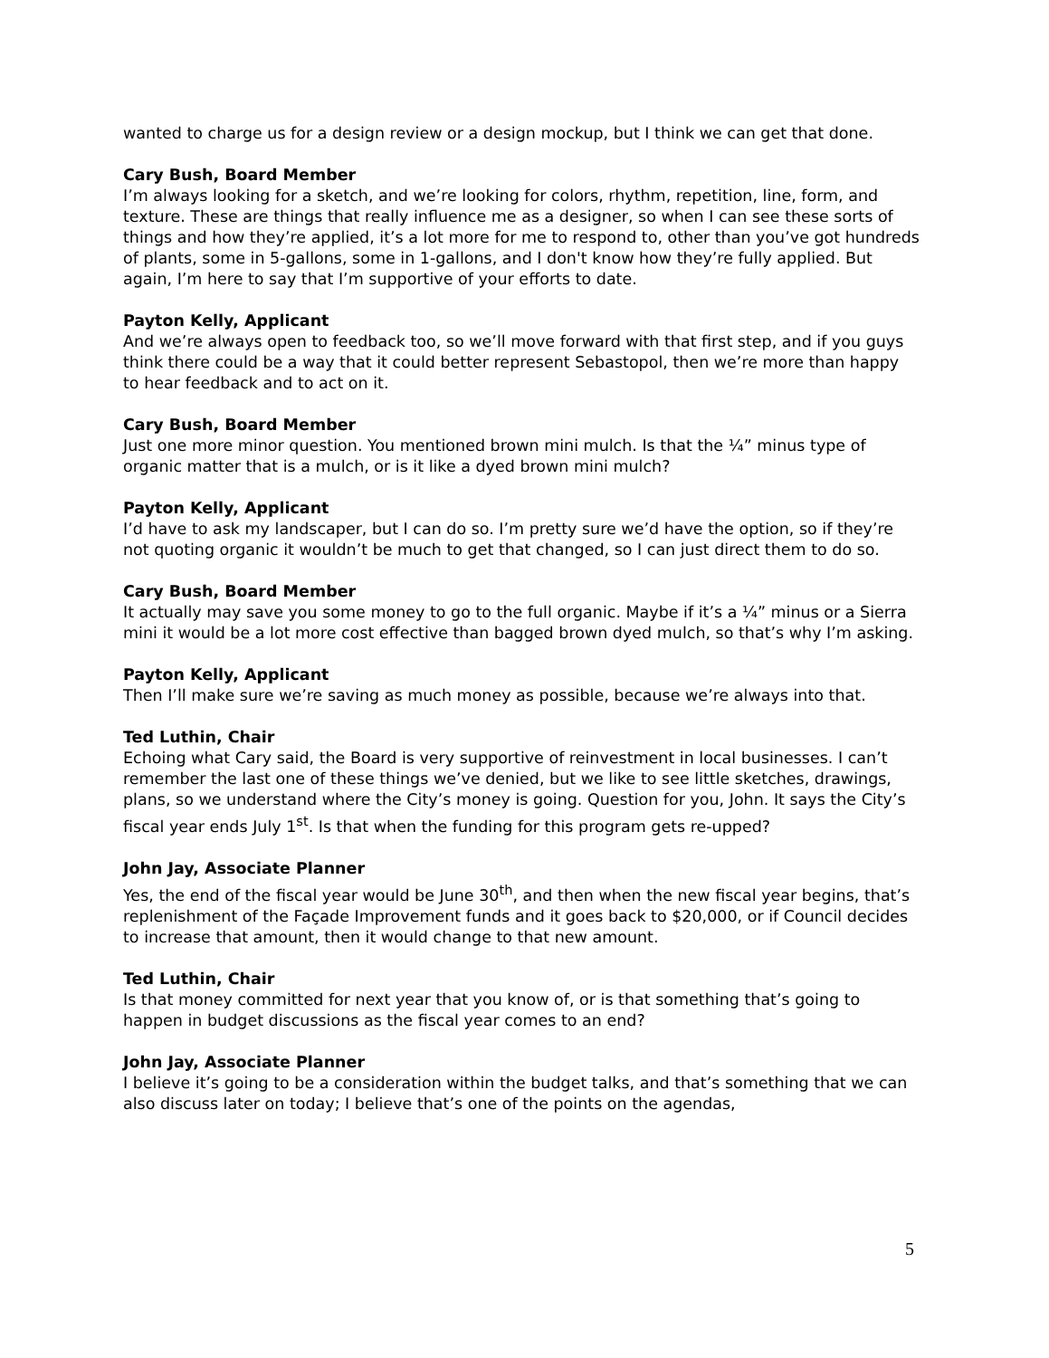wanted to charge us for a design review or a design mockup, but I think we can get that done.
Cary Bush, Board Member
I’m always looking for a sketch, and we’re looking for colors, rhythm, repetition, line, form, and texture. These are things that really influence me as a designer, so when I can see these sorts of things and how they’re applied, it’s a lot more for me to respond to, other than you’ve got hundreds of plants, some in 5-gallons, some in 1-gallons, and I don't know how they’re fully applied. But again, I’m here to say that I’m supportive of your efforts to date.
Payton Kelly, Applicant
And we’re always open to feedback too, so we’ll move forward with that first step, and if you guys think there could be a way that it could better represent Sebastopol, then we’re more than happy to hear feedback and to act on it.
Cary Bush, Board Member
Just one more minor question. You mentioned brown mini mulch. Is that the ¼” minus type of organic matter that is a mulch, or is it like a dyed brown mini mulch?
Payton Kelly, Applicant
I’d have to ask my landscaper, but I can do so. I’m pretty sure we’d have the option, so if they’re not quoting organic it wouldn’t be much to get that changed, so I can just direct them to do so.
Cary Bush, Board Member
It actually may save you some money to go to the full organic. Maybe if it’s a ¼” minus or a Sierra mini it would be a lot more cost effective than bagged brown dyed mulch, so that’s why I’m asking.
Payton Kelly, Applicant
Then I’ll make sure we’re saving as much money as possible, because we’re always into that.
Ted Luthin, Chair
Echoing what Cary said, the Board is very supportive of reinvestment in local businesses. I can’t remember the last one of these things we’ve denied, but we like to see little sketches, drawings, plans, so we understand where the City’s money is going. Question for you, John. It says the City’s fiscal year ends July 1<sup>st</sup>. Is that when the funding for this program gets re-upped?
John Jay, Associate Planner
Yes, the end of the fiscal year would be June 30<sup>th</sup>, and then when the new fiscal year begins, that’s replenishment of the Façade Improvement funds and it goes back to $20,000, or if Council decides to increase that amount, then it would change to that new amount.
Ted Luthin, Chair
Is that money committed for next year that you know of, or is that something that’s going to happen in budget discussions as the fiscal year comes to an end?
John Jay, Associate Planner
I believe it’s going to be a consideration within the budget talks, and that’s something that we can also discuss later on today; I believe that’s one of the points on the agendas,
5